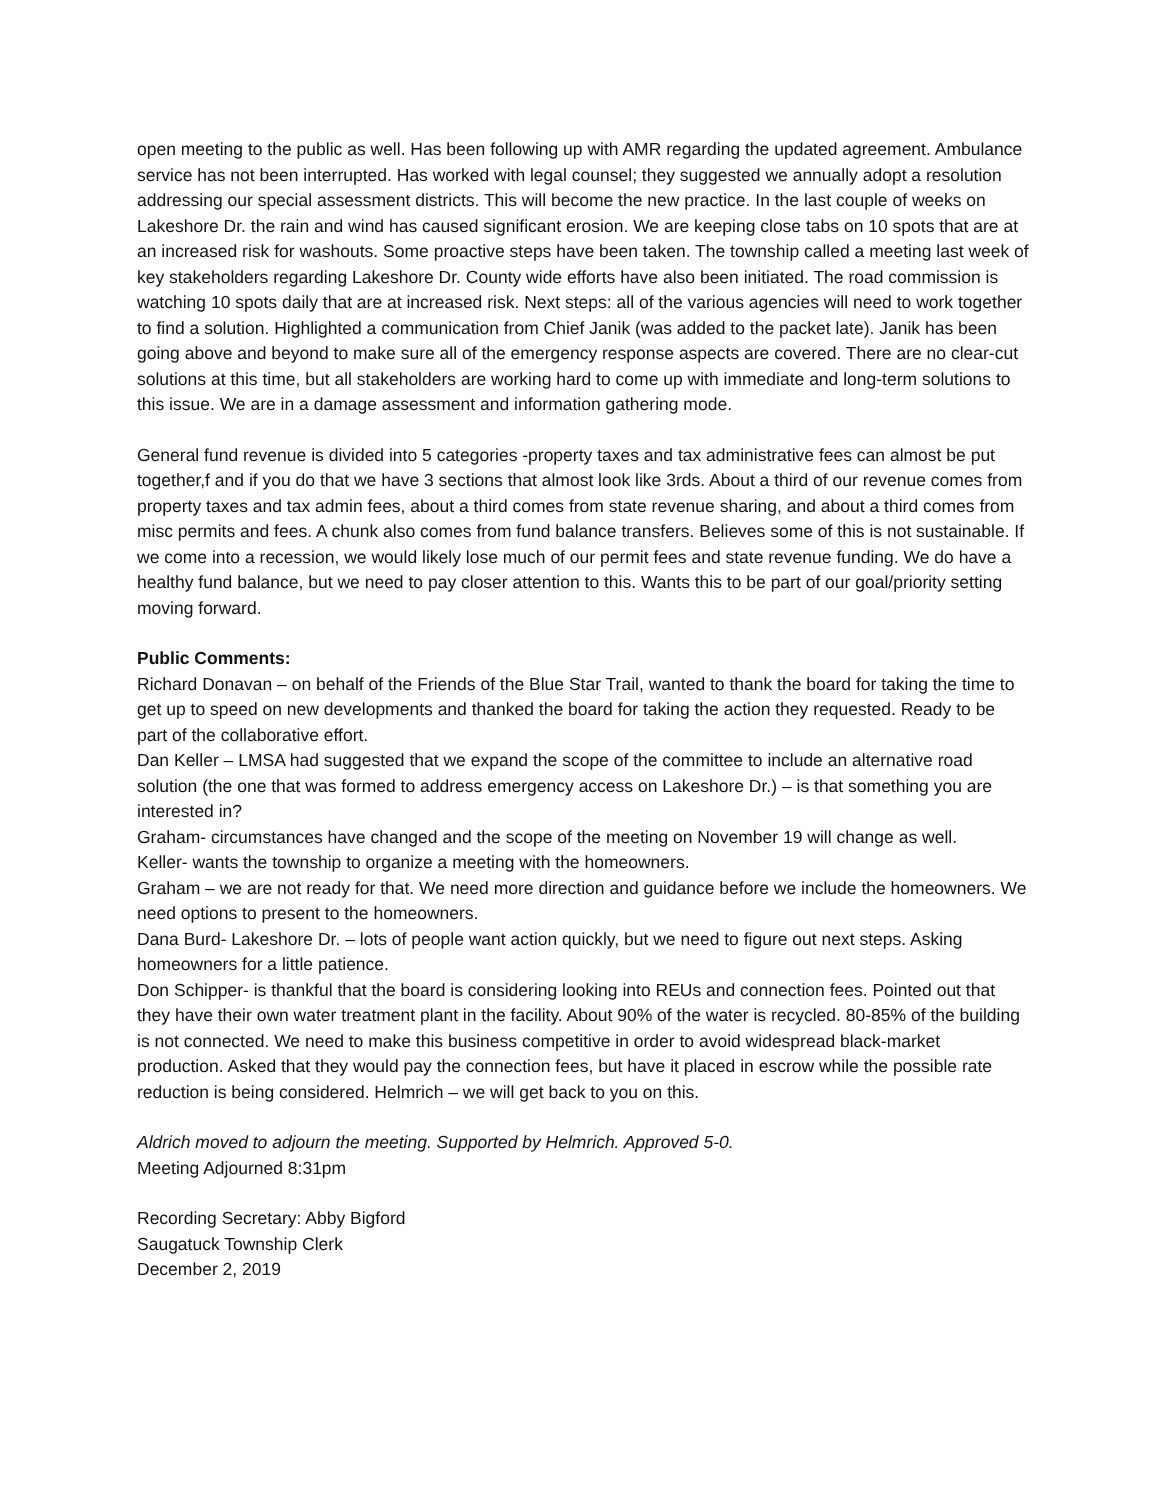open meeting to the public as well. Has been following up with AMR regarding the updated agreement. Ambulance service has not been interrupted. Has worked with legal counsel; they suggested we annually adopt a resolution addressing our special assessment districts. This will become the new practice. In the last couple of weeks on Lakeshore Dr. the rain and wind has caused significant erosion. We are keeping close tabs on 10 spots that are at an increased risk for washouts. Some proactive steps have been taken. The township called a meeting last week of key stakeholders regarding Lakeshore Dr. County wide efforts have also been initiated. The road commission is watching 10 spots daily that are at increased risk. Next steps: all of the various agencies will need to work together to find a solution. Highlighted a communication from Chief Janik (was added to the packet late). Janik has been going above and beyond to make sure all of the emergency response aspects are covered. There are no clear-cut solutions at this time, but all stakeholders are working hard to come up with immediate and long-term solutions to this issue. We are in a damage assessment and information gathering mode.
General fund revenue is divided into 5 categories -property taxes and tax administrative fees can almost be put together,f and if you do that we have 3 sections that almost look like 3rds. About a third of our revenue comes from property taxes and tax admin fees, about a third comes from state revenue sharing, and about a third comes from misc permits and fees. A chunk also comes from fund balance transfers. Believes some of this is not sustainable. If we come into a recession, we would likely lose much of our permit fees and state revenue funding. We do have a healthy fund balance, but we need to pay closer attention to this. Wants this to be part of our goal/priority setting moving forward.
Public Comments:
Richard Donavan – on behalf of the Friends of the Blue Star Trail, wanted to thank the board for taking the time to get up to speed on new developments and thanked the board for taking the action they requested. Ready to be part of the collaborative effort.
Dan Keller – LMSA had suggested that we expand the scope of the committee to include an alternative road solution (the one that was formed to address emergency access on Lakeshore Dr.) – is that something you are interested in?
Graham- circumstances have changed and the scope of the meeting on November 19 will change as well.
Keller- wants the township to organize a meeting with the homeowners.
Graham – we are not ready for that. We need more direction and guidance before we include the homeowners. We need options to present to the homeowners.
Dana Burd- Lakeshore Dr. – lots of people want action quickly, but we need to figure out next steps. Asking homeowners for a little patience.
Don Schipper- is thankful that the board is considering looking into REUs and connection fees. Pointed out that they have their own water treatment plant in the facility. About 90% of the water is recycled. 80-85% of the building is not connected. We need to make this business competitive in order to avoid widespread black-market production. Asked that they would pay the connection fees, but have it placed in escrow while the possible rate reduction is being considered. Helmrich – we will get back to you on this.
Aldrich moved to adjourn the meeting. Supported by Helmrich. Approved 5-0.
Meeting Adjourned 8:31pm
Recording Secretary: Abby Bigford
Saugatuck Township Clerk
December 2, 2019